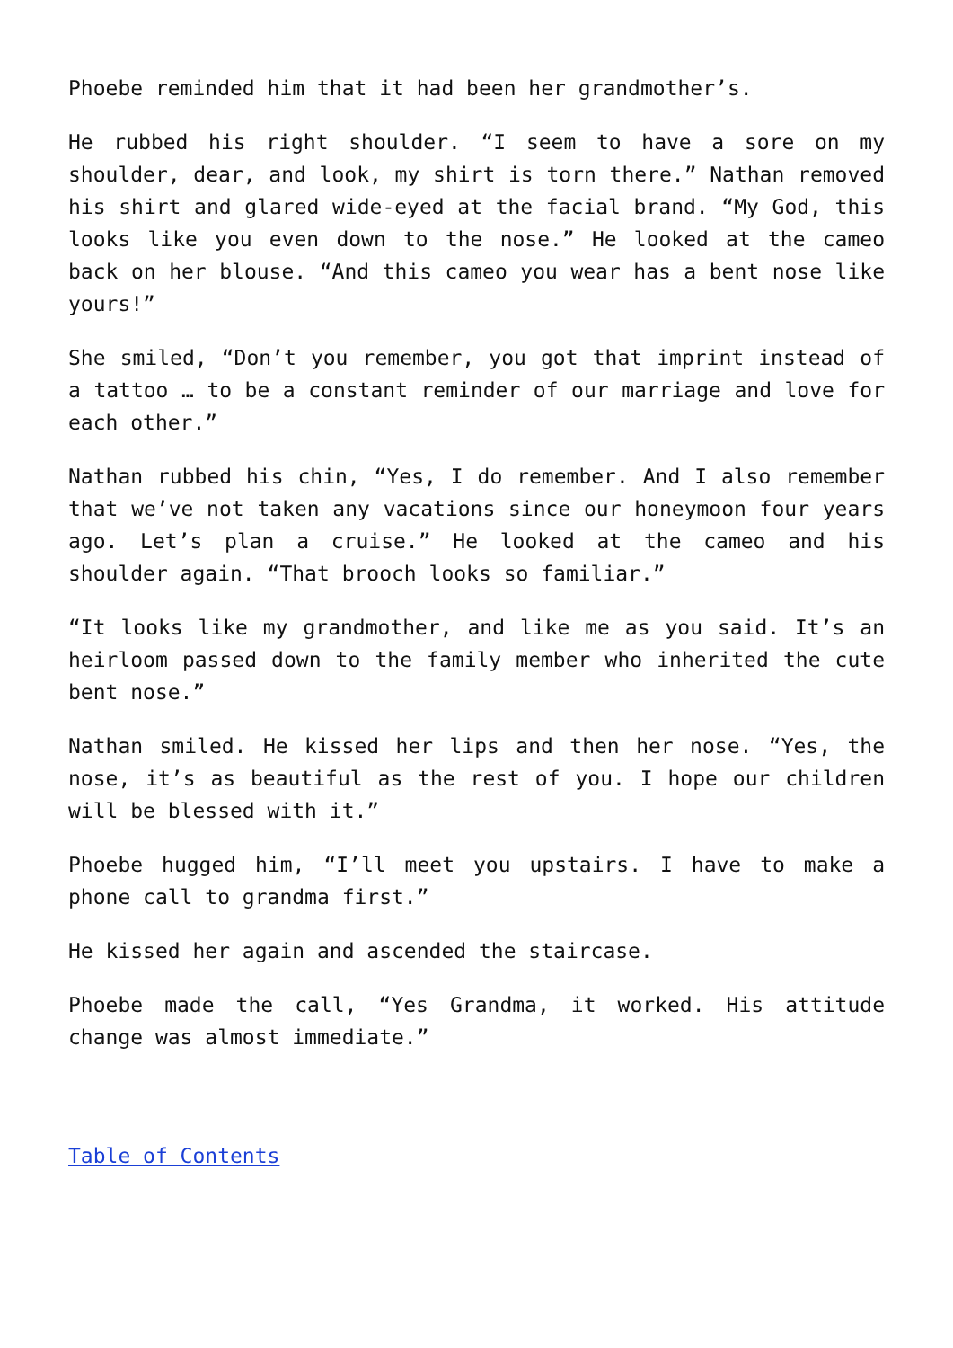Phoebe reminded him that it had been her grandmother’s.
He rubbed his right shoulder. “I seem to have a sore on my shoulder, dear, and look, my shirt is torn there.” Nathan removed his shirt and glared wide-eyed at the facial brand. “My God, this looks like you even down to the nose.” He looked at the cameo back on her blouse. “And this cameo you wear has a bent nose like yours!”
She smiled, “Don’t you remember, you got that imprint instead of a tattoo … to be a constant reminder of our marriage and love for each other.”
Nathan rubbed his chin, “Yes, I do remember. And I also remember that we’ve not taken any vacations since our honeymoon four years ago. Let’s plan a cruise.” He looked at the cameo and his shoulder again. “That brooch looks so familiar.”
“It looks like my grandmother, and like me as you said. It’s an heirloom passed down to the family member who inherited the cute bent nose.”
Nathan smiled. He kissed her lips and then her nose. “Yes, the nose, it’s as beautiful as the rest of you. I hope our children will be blessed with it.”
Phoebe hugged him, “I’ll meet you upstairs. I have to make a phone call to grandma first.”
He kissed her again and ascended the staircase.
Phoebe made the call, “Yes Grandma, it worked. His attitude change was almost immediate.”
Table of Contents